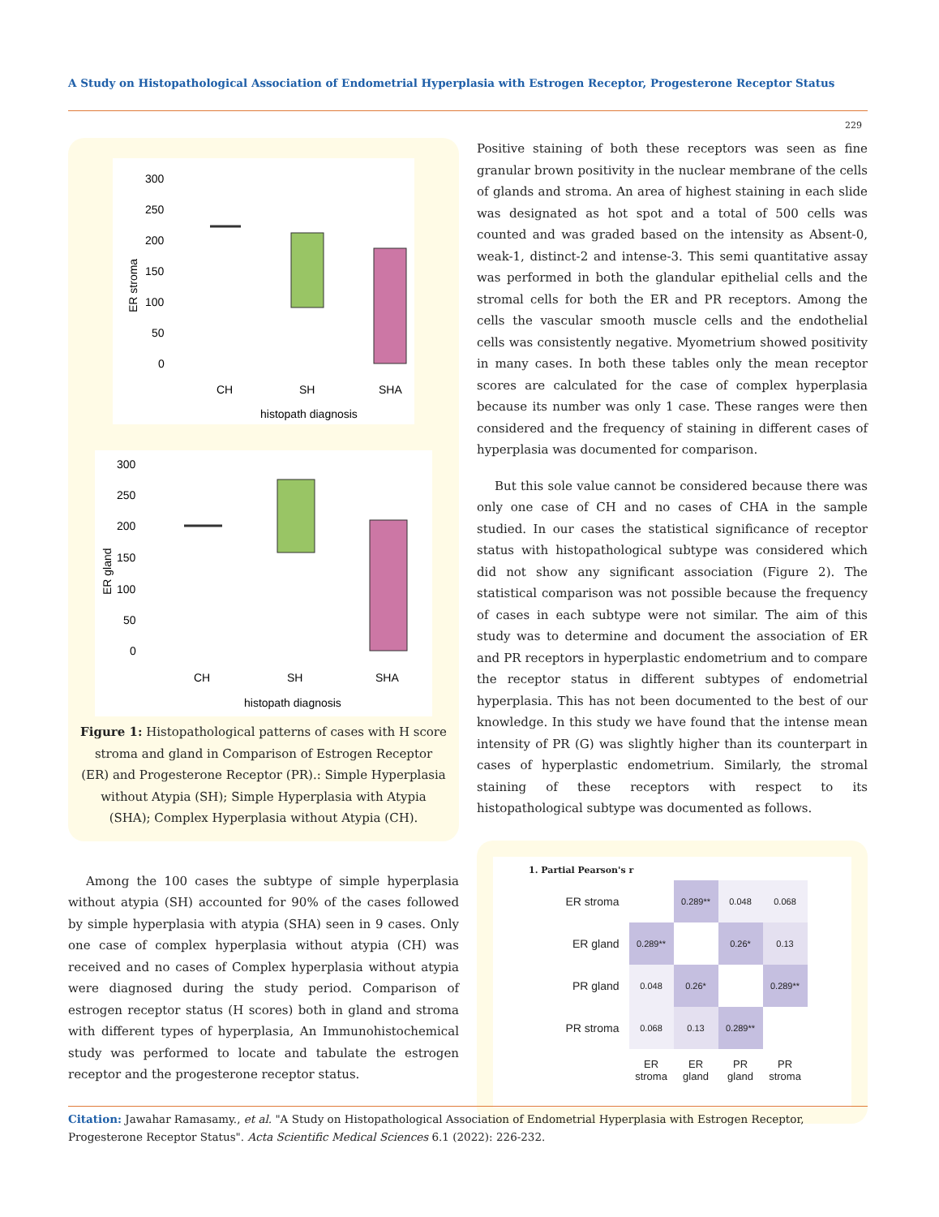A Study on Histopathological Association of Endometrial Hyperplasia with Estrogen Receptor, Progesterone Receptor Status
229
ER stroma
300
250
200
150
100
50
0
CH
SH
SHA
histopath diagnosis
ER gland
300
250
200
150
100
50
0
CH
SH
SHA
histopath diagnosis
Figure 1: Histopathological patterns of cases with H score stroma and gland in Comparison of Estrogen Receptor (ER) and Progesterone Receptor (PR).: Simple Hyperplasia without Atypia (SH); Simple Hyperplasia with Atypia (SHA); Complex Hyperplasia without Atypia (CH).
Among the 100 cases the subtype of simple hyperplasia without atypia (SH) accounted for 90% of the cases followed by simple hyperplasia with atypia (SHA) seen in 9 cases. Only one case of complex hyperplasia without atypia (CH) was received and no cases of Complex hyperplasia without atypia were diagnosed during the study period. Comparison of estrogen receptor status (H scores) both in gland and stroma with different types of hyperplasia, An Immunohistochemical study was performed to locate and tabulate the estrogen receptor and the progesterone receptor status.
Positive staining of both these receptors was seen as fine granular brown positivity in the nuclear membrane of the cells of glands and stroma. An area of highest staining in each slide was designated as hot spot and a total of 500 cells was counted and was graded based on the intensity as Absent-0, weak-1, distinct-2 and intense-3. This semi quantitative assay was performed in both the glandular epithelial cells and the stromal cells for both the ER and PR receptors. Among the cells the vascular smooth muscle cells and the endothelial cells was consistently negative. Myometrium showed positivity in many cases. In both these tables only the mean receptor scores are calculated for the case of complex hyperplasia because its number was only 1 case. These ranges were then considered and the frequency of staining in different cases of hyperplasia was documented for comparison.
But this sole value cannot be considered because there was only one case of CH and no cases of CHA in the sample studied. In our cases the statistical significance of receptor status with histopathological subtype was considered which did not show any significant association (Figure 2). The statistical comparison was not possible because the frequency of cases in each subtype were not similar. The aim of this study was to determine and document the association of ER and PR receptors in hyperplastic endometrium and to compare the receptor status in different subtypes of endometrial hyperplasia. This has not been documented to the best of our knowledge. In this study we have found that the intense mean intensity of PR (G) was slightly higher than its counterpart in cases of hyperplastic endometrium. Similarly, the stromal staining of these receptors with respect to its histopathological subtype was documented as follows.
1. Partial Pearson's r
| ER stroma | | 0.289** | 0.048 | 0.068 |
| ER gland | 0.289** | | 0.26* | 0.13 |
| PR gland | 0.048 | 0.26* | | 0.289** |
| PR stroma | 0.068 | 0.13 | 0.289** | |
| | ER stroma | ER gland | PR gland | PR stroma |
Citation: Jawahar Ramasamy., et al. "A Study on Histopathological Association of Endometrial Hyperplasia with Estrogen Receptor, Progesterone Receptor Status". Acta Scientific Medical Sciences 6.1 (2022): 226-232.